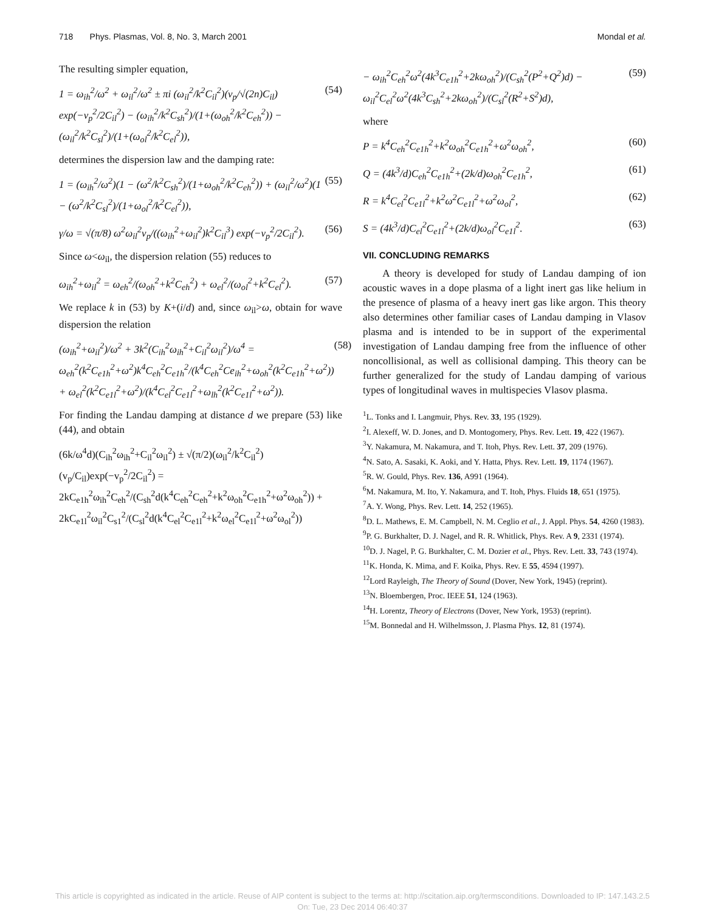718 Phys. Plasmas, Vol. 8, No. 3, March 2001 Mondal et al.
The resulting simpler equation,
1 = ω<sub>ih</sub><sup>2</sup>/ω<sup>2</sup> + ω<sub>il</sub><sup>2</sup>/ω<sup>2</sup> ± πi (ω<sub>il</sub><sup>2</sup>/k<sup>2</sup>C<sub>il</sub><sup>2</sup>)(ν<sub>p</sub>/√(2n)C<sub>il</sub>) exp(−v<sub>p</sub><sup>2</sup>/2C<sub>il</sub><sup>2</sup>) − (ω<sub>ih</sub><sup>2</sup>/k<sup>2</sup>C<sub>sh</sub><sup>2</sup>)/(1+(ω<sub>oh</sub><sup>2</sup>/k<sup>2</sup>C<sub>eh</sub><sup>2</sup>)) − (ω<sub>il</sub><sup>2</sup>/k<sup>2</sup>C<sub>sl</sub><sup>2</sup>)/(1+(ω<sub>ol</sub><sup>2</sup>/k<sup>2</sup>C<sub>el</sub><sup>2</sup>)), (54)
determines the dispersion law and the damping rate:
1 = (ω<sub>ih</sub><sup>2</sup>/ω<sup>2</sup>)(1 − (ω<sup>2</sup>/k<sup>2</sup>C<sub>sh</sub><sup>2</sup>)/(1+ω<sub>oh</sub><sup>2</sup>/k<sup>2</sup>C<sub>eh</sub><sup>2</sup>)) + (ω<sub>il</sub><sup>2</sup>/ω<sup>2</sup>)(1 − (ω<sup>2</sup>/k<sup>2</sup>C<sub>sl</sub><sup>2</sup>)/(1+ω<sub>ol</sub><sup>2</sup>/k<sup>2</sup>C<sub>el</sub><sup>2</sup>)), (55)
γ/ω = √(π/8) ω<sup>2</sup>ω<sub>il</sub><sup>2</sup>ν<sub>p</sub>/((ω<sub>ih</sub><sup>2</sup>+ω<sub>il</sub><sup>2</sup>)k<sup>2</sup>C<sub>il</sub><sup>3</sup>) exp(−v<sub>p</sub><sup>2</sup>/2C<sub>il</sub><sup>2</sup>). (56)
Since ω<ω<sub>il</sub>, the dispersion relation (55) reduces to
ω<sub>ih</sub><sup>2</sup>+ω<sub>il</sub><sup>2</sup> = ω<sub>eh</sub><sup>2</sup>/(ω<sub>oh</sub><sup>2</sup>+k<sup>2</sup>C<sub>eh</sub><sup>2</sup>) + ω<sub>el</sub><sup>2</sup>/(ω<sub>ol</sub><sup>2</sup>+k<sup>2</sup>C<sub>el</sub><sup>2</sup>). (57)
We replace k in (53) by K+(i/d) and, since ω<sub>il</sub>>ω, obtain for wave dispersion the relation
(ω<sub>ih</sub><sup>2</sup>+ω<sub>il</sub><sup>2</sup>)/ω<sup>2</sup> + 3k<sup>2</sup>(C<sub>ih</sub><sup>2</sup>ω<sub>ih</sub><sup>2</sup>+C<sub>il</sub><sup>2</sup>ω<sub>il</sub><sup>2</sup>)/ω<sup>4</sup> = ω<sub>eh</sub><sup>2</sup>(k<sup>2</sup>C<sub>e1h</sub><sup>2</sup>+ω<sup>2</sup>)k<sup>4</sup>C<sub>eh</sub><sup>2</sup>C<sub>e1h</sub><sup>2</sup>/(k<sup>4</sup>C<sub>eh</sub><sup>2</sup>Ce<sub>ih</sub><sup>2</sup>+ω<sub>oh</sub><sup>2</sup>(k<sup>2</sup>C<sub>e1h</sub><sup>2</sup>+ω<sup>2</sup>)) + ω<sub>el</sub><sup>2</sup>(k<sup>2</sup>C<sub>e1l</sub><sup>2</sup>+ω<sup>2</sup>)/(k<sup>4</sup>C<sub>el</sub><sup>2</sup>C<sub>e1l</sub><sup>2</sup>+ω<sub>lh</sub><sup>2</sup>(k<sup>2</sup>C<sub>e1l</sub><sup>2</sup>+ω<sup>2</sup>)). (58)
For finding the Landau damping at distance d we prepare (53) like (44), and obtain
(6k/ω<sup>4</sup>d)(C<sub>ih</sub><sup>2</sup>ω<sub>ih</sub><sup>2</sup>+C<sub>il</sub><sup>2</sup>ω<sub>il</sub><sup>2</sup>) ± √(π/2)(ω<sub>il</sub><sup>2</sup>/k<sup>2</sup>C<sub>il</sub><sup>2</sup>)(v<sub>p</sub>/C<sub>il</sub>)exp(−v<sub>p</sub><sup>2</sup>/2C<sub>il</sub><sup>2</sup>) = 2kC<sub>e1h</sub><sup>2</sup>ω<sub>ih</sub><sup>2</sup>C<sub>eh</sub><sup>2</sup>/(C<sub>sh</sub><sup>2</sup>d(k<sup>4</sup>C<sub>eh</sub><sup>2</sup>C<sub>eh</sub><sup>2</sup>+k<sup>2</sup>ω<sub>oh</sub><sup>2</sup>C<sub>e1h</sub><sup>2</sup>+ω<sup>2</sup>ω<sub>oh</sub><sup>2</sup>)) + 2kC<sub>e1l</sub><sup>2</sup>ω<sub>il</sub><sup>2</sup>C<sub>s1</sub><sup>2</sup>/(C<sub>sl</sub><sup>2</sup>d(k<sup>4</sup>C<sub>el</sub><sup>2</sup>C<sub>e1l</sub><sup>2</sup>+k<sup>2</sup>ω<sub>el</sub><sup>2</sup>C<sub>e1l</sub><sup>2</sup>+ω<sup>2</sup>ω<sub>ol</sub><sup>2</sup>))
− ω<sub>ih</sub><sup>2</sup>C<sub>eh</sub><sup>2</sup>ω<sup>2</sup>(4k<sup>3</sup>C<sub>e1h</sub><sup>2</sup>+2kω<sub>oh</sub><sup>2</sup>)/(C<sub>sh</sub><sup>2</sup>(P<sup>2</sup>+Q<sup>2</sup>)d) − ω<sub>il</sub><sup>2</sup>C<sub>el</sub><sup>2</sup>ω<sup>2</sup>(4k<sup>3</sup>C<sub>sh</sub><sup>2</sup>+2kω<sub>oh</sub><sup>2</sup>)/(C<sub>sl</sub><sup>2</sup>(R<sup>2</sup>+S<sup>2</sup>)d), (59)
where
P = k<sup>4</sup>C<sub>eh</sub><sup>2</sup>C<sub>e1h</sub><sup>2</sup>+k<sup>2</sup>ω<sub>oh</sub><sup>2</sup>C<sub>e1h</sub><sup>2</sup>+ω<sup>2</sup>ω<sub>oh</sub><sup>2</sup>, (60)
Q = (4k<sup>3</sup>/d)C<sub>eh</sub><sup>2</sup>C<sub>e1h</sub><sup>2</sup>+(2k/d)ω<sub>oh</sub><sup>2</sup>C<sub>e1h</sub><sup>2</sup>, (61)
R = k<sup>4</sup>C<sub>el</sub><sup>2</sup>C<sub>e1l</sub><sup>2</sup>+k<sup>2</sup>ω<sup>2</sup>C<sub>e1l</sub><sup>2</sup>+ω<sup>2</sup>ω<sub>ol</sub><sup>2</sup>, (62)
S = (4k<sup>3</sup>/d)C<sub>el</sub><sup>2</sup>C<sub>e1l</sub><sup>2</sup>+(2k/d)ω<sub>ol</sub><sup>2</sup>C<sub>e1l</sub><sup>2</sup>. (63)
VII. CONCLUDING REMARKS
A theory is developed for study of Landau damping of ion acoustic waves in a dope plasma of a light inert gas like helium in the presence of plasma of a heavy inert gas like argon. This theory also determines other familiar cases of Landau damping in Vlasov plasma and is intended to be in support of the experimental investigation of Landau damping free from the influence of other noncollisional, as well as collisional damping. This theory can be further generalized for the study of Landau damping of various types of longitudinal waves in multispecies Vlasov plasma.
<sup>1</sup> L. Tonks and I. Langmuir, Phys. Rev. 33, 195 (1929).
<sup>2</sup> I. Alexeff, W. D. Jones, and D. Montogomery, Phys. Rev. Lett. 19, 422 (1967).
<sup>3</sup> Y. Nakamura, M. Nakamura, and T. Itoh, Phys. Rev. Lett. 37, 209 (1976).
<sup>4</sup> N. Sato, A. Sasaki, K. Aoki, and Y. Hatta, Phys. Rev. Lett. 19, 1174 (1967).
<sup>5</sup> R. W. Gould, Phys. Rev. 136, A991 (1964).
<sup>6</sup> M. Nakamura, M. Ito, Y. Nakamura, and T. Itoh, Phys. Fluids 18, 651 (1975).
<sup>7</sup> A. Y. Wong, Phys. Rev. Lett. 14, 252 (1965).
<sup>8</sup> D. L. Mathews, E. M. Campbell, N. M. Ceglio et al., J. Appl. Phys. 54, 4260 (1983).
<sup>9</sup> P. G. Burkhalter, D. J. Nagel, and R. R. Whitlick, Phys. Rev. A 9, 2331 (1974).
<sup>10</sup> D. J. Nagel, P. G. Burkhalter, C. M. Dozier et al., Phys. Rev. Lett. 33, 743 (1974).
<sup>11</sup> K. Honda, K. Mima, and F. Koika, Phys. Rev. E 55, 4594 (1997).
<sup>12</sup> Lord Rayleigh, The Theory of Sound (Dover, New York, 1945) (reprint).
<sup>13</sup>N. Bloembergen, Proc. IEEE 51, 124 (1963).
<sup>14</sup>H. Lorentz, Theory of Electrons (Dover, New York, 1953) (reprint).
<sup>15</sup> M. Bonnedal and H. Wilhelmsson, J. Plasma Phys. 12, 81 (1974).
This article is copyrighted as indicated in the article. Reuse of AIP content is subject to the terms at: http://scitation.aip.org/termsconditions. Downloaded to IP: 147.143.2.5
On: Tue, 23 Dec 2014 06:40:37